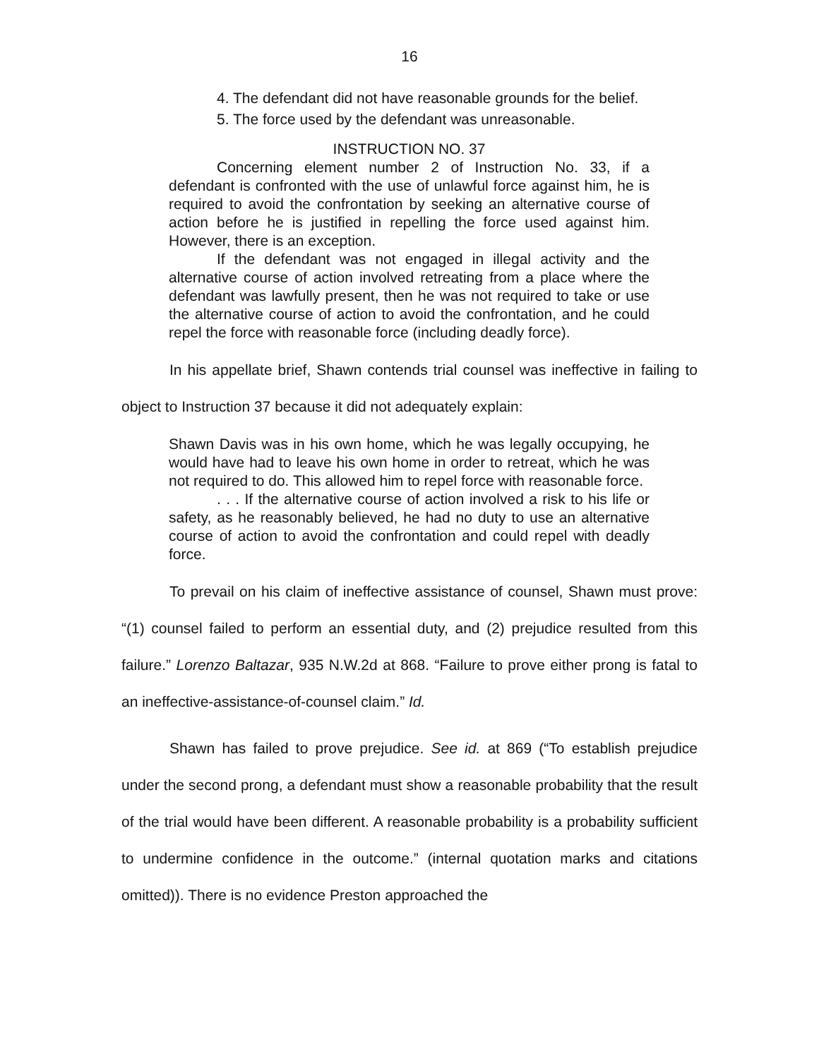16
4. The defendant did not have reasonable grounds for the belief.
5. The force used by the defendant was unreasonable.
INSTRUCTION NO. 37
Concerning element number 2 of Instruction No. 33, if a defendant is confronted with the use of unlawful force against him, he is required to avoid the confrontation by seeking an alternative course of action before he is justified in repelling the force used against him. However, there is an exception.
If the defendant was not engaged in illegal activity and the alternative course of action involved retreating from a place where the defendant was lawfully present, then he was not required to take or use the alternative course of action to avoid the confrontation, and he could repel the force with reasonable force (including deadly force).
In his appellate brief, Shawn contends trial counsel was ineffective in failing to object to Instruction 37 because it did not adequately explain:
Shawn Davis was in his own home, which he was legally occupying, he would have had to leave his own home in order to retreat, which he was not required to do. This allowed him to repel force with reasonable force.
. . . If the alternative course of action involved a risk to his life or safety, as he reasonably believed, he had no duty to use an alternative course of action to avoid the confrontation and could repel with deadly force.
To prevail on his claim of ineffective assistance of counsel, Shawn must prove: “(1) counsel failed to perform an essential duty, and (2) prejudice resulted from this failure.” Lorenzo Baltazar, 935 N.W.2d at 868. “Failure to prove either prong is fatal to an ineffective-assistance-of-counsel claim.” Id.
Shawn has failed to prove prejudice. See id. at 869 (“To establish prejudice under the second prong, a defendant must show a reasonable probability that the result of the trial would have been different. A reasonable probability is a probability sufficient to undermine confidence in the outcome.” (internal quotation marks and citations omitted)). There is no evidence Preston approached the